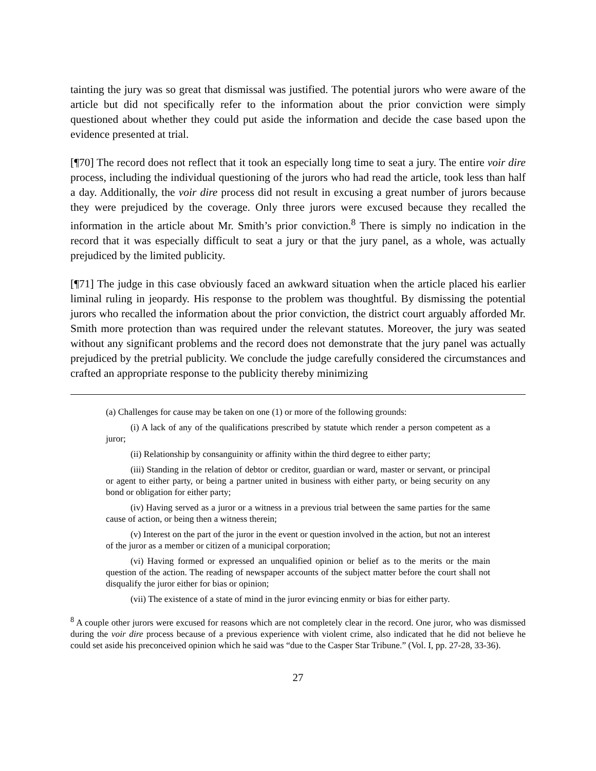tainting the jury was so great that dismissal was justified. The potential jurors who were aware of the article but did not specifically refer to the information about the prior conviction were simply questioned about whether they could put aside the information and decide the case based upon the evidence presented at trial.
[¶70] The record does not reflect that it took an especially long time to seat a jury. The entire voir dire process, including the individual questioning of the jurors who had read the article, took less than half a day. Additionally, the voir dire process did not result in excusing a great number of jurors because they were prejudiced by the coverage. Only three jurors were excused because they recalled the information in the article about Mr. Smith’s prior conviction.<sup>8</sup> There is simply no indication in the record that it was especially difficult to seat a jury or that the jury panel, as a whole, was actually prejudiced by the limited publicity.
[¶71] The judge in this case obviously faced an awkward situation when the article placed his earlier liminal ruling in jeopardy. His response to the problem was thoughtful. By dismissing the potential jurors who recalled the information about the prior conviction, the district court arguably afforded Mr. Smith more protection than was required under the relevant statutes. Moreover, the jury was seated without any significant problems and the record does not demonstrate that the jury panel was actually prejudiced by the pretrial publicity. We conclude the judge carefully considered the circumstances and crafted an appropriate response to the publicity thereby minimizing
(a) Challenges for cause may be taken on one (1) or more of the following grounds:
(i) A lack of any of the qualifications prescribed by statute which render a person competent as a juror;
(ii) Relationship by consanguinity or affinity within the third degree to either party;
(iii) Standing in the relation of debtor or creditor, guardian or ward, master or servant, or principal or agent to either party, or being a partner united in business with either party, or being security on any bond or obligation for either party;
(iv) Having served as a juror or a witness in a previous trial between the same parties for the same cause of action, or being then a witness therein;
(v) Interest on the part of the juror in the event or question involved in the action, but not an interest of the juror as a member or citizen of a municipal corporation;
(vi) Having formed or expressed an unqualified opinion or belief as to the merits or the main question of the action. The reading of newspaper accounts of the subject matter before the court shall not disqualify the juror either for bias or opinion;
(vii) The existence of a state of mind in the juror evincing enmity or bias for either party.
<sup>8</sup> A couple other jurors were excused for reasons which are not completely clear in the record. One juror, who was dismissed during the voir dire process because of a previous experience with violent crime, also indicated that he did not believe he could set aside his preconceived opinion which he said was “due to the Casper Star Tribune.” (Vol. I, pp. 27-28, 33-36).
27